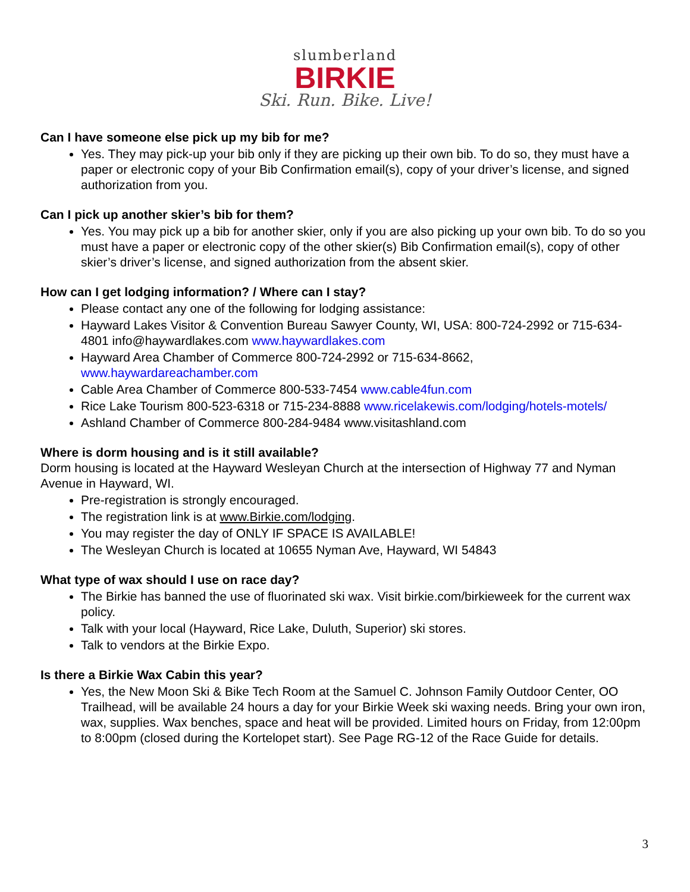slumberland
BIRKIE
Ski. Run. Bike. Live!
Can I have someone else pick up my bib for me?
Yes. They may pick-up your bib only if they are picking up their own bib. To do so, they must have a paper or electronic copy of your Bib Confirmation email(s), copy of your driver’s license, and signed authorization from you.
Can I pick up another skier’s bib for them?
Yes. You may pick up a bib for another skier, only if you are also picking up your own bib. To do so you must have a paper or electronic copy of the other skier(s) Bib Confirmation email(s), copy of other skier’s driver’s license, and signed authorization from the absent skier.
How can I get lodging information? / Where can I stay?
Please contact any one of the following for lodging assistance:
Hayward Lakes Visitor & Convention Bureau Sawyer County, WI, USA: 800-724-2992 or 715-634-4801 info@haywardlakes.com www.haywardlakes.com
Hayward Area Chamber of Commerce 800-724-2992 or 715-634-8662, www.haywardareachamber.com
Cable Area Chamber of Commerce 800-533-7454 www.cable4fun.com
Rice Lake Tourism 800-523-6318 or 715-234-8888 www.ricelakewis.com/lodging/hotels-motels/
Ashland Chamber of Commerce 800-284-9484 www.visitashland.com
Where is dorm housing and is it still available?
Dorm housing is located at the Hayward Wesleyan Church at the intersection of Highway 77 and Nyman Avenue in Hayward, WI.
Pre-registration is strongly encouraged.
The registration link is at www.Birkie.com/lodging.
You may register the day of ONLY IF SPACE IS AVAILABLE!
The Wesleyan Church is located at 10655 Nyman Ave, Hayward, WI 54843
What type of wax should I use on race day?
The Birkie has banned the use of fluorinated ski wax. Visit birkie.com/birkieweek for the current wax policy.
Talk with your local (Hayward, Rice Lake, Duluth, Superior) ski stores.
Talk to vendors at the Birkie Expo.
Is there a Birkie Wax Cabin this year?
Yes, the New Moon Ski & Bike Tech Room at the Samuel C. Johnson Family Outdoor Center, OO Trailhead, will be available 24 hours a day for your Birkie Week ski waxing needs. Bring your own iron, wax, supplies. Wax benches, space and heat will be provided. Limited hours on Friday, from 12:00pm to 8:00pm (closed during the Kortelopet start). See Page RG-12 of the Race Guide for details.
3